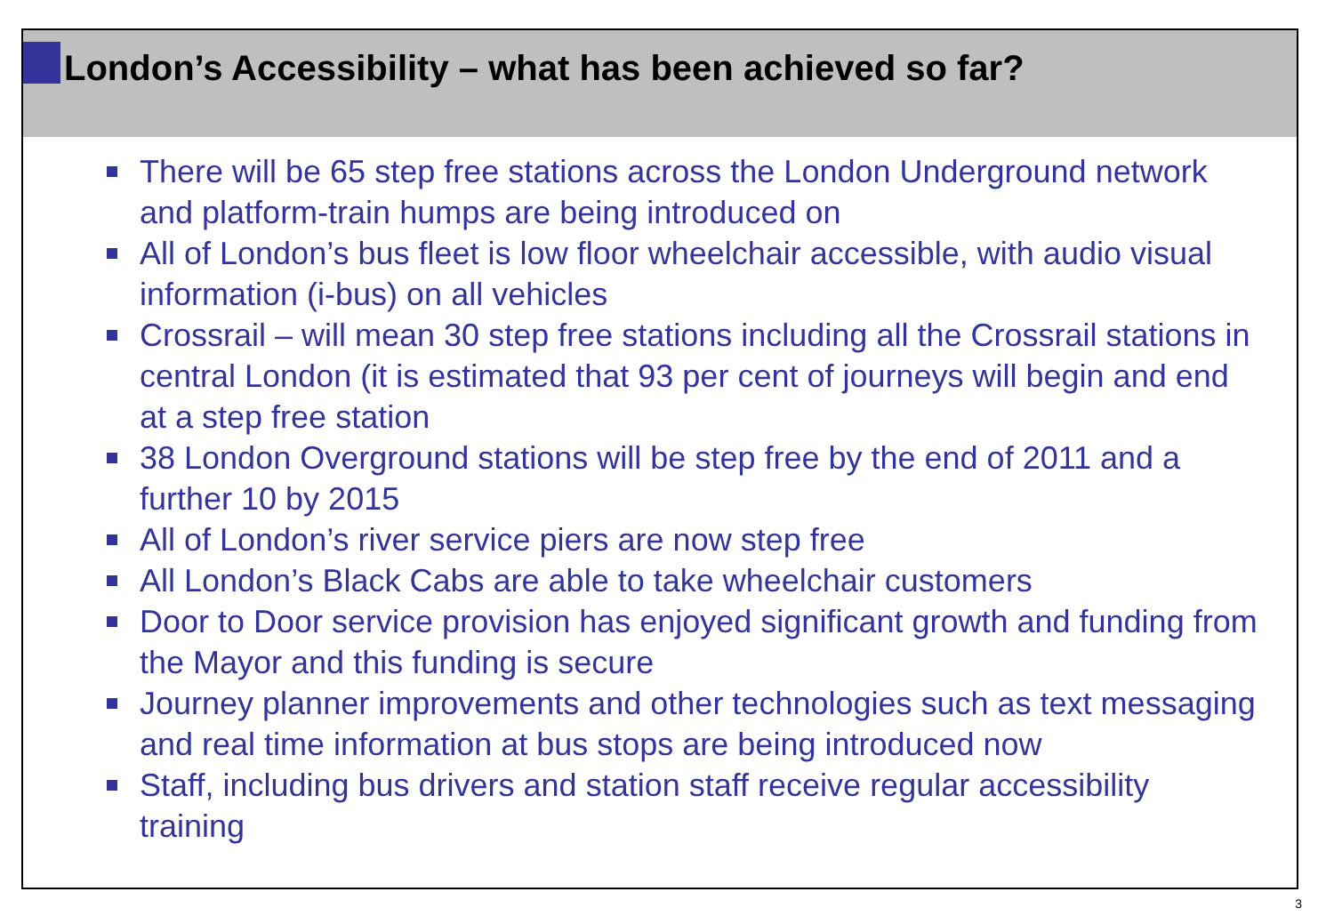London’s Accessibility – what has been achieved so far?
There will be 65 step free stations across the London Underground network and platform-train humps are being introduced on
All of London’s bus fleet is low floor wheelchair accessible, with audio visual information (i-bus) on all vehicles
Crossrail – will mean 30 step free stations including all the Crossrail stations in central London (it is estimated that 93 per cent of journeys will begin and end at a step free station
38 London Overground stations will be step free by the end of 2011 and a further 10 by 2015
All of London’s river service piers are now step free
All London’s Black Cabs are able to take wheelchair customers
Door to Door service provision has enjoyed significant growth and funding from the Mayor and this funding is secure
Journey planner improvements and other technologies such as text messaging and real time information at bus stops are being introduced now
Staff, including bus drivers and station staff receive regular accessibility training
3